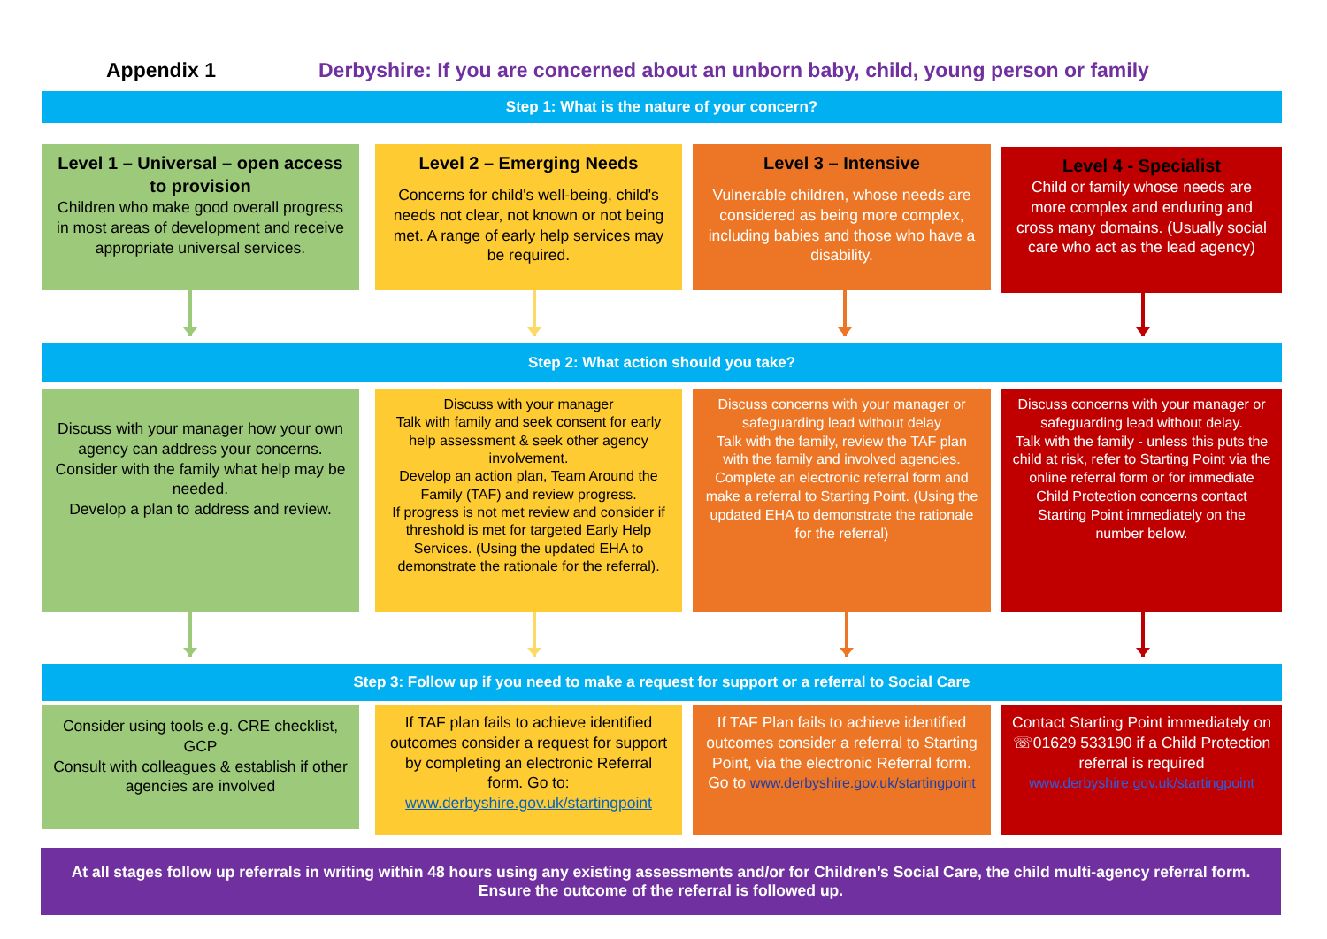Appendix 1 Derbyshire: If you are concerned about an unborn baby, child, young person or family
Step 1: What is the nature of your concern?
Level 1 – Universal – open access to provision
Children who make good overall progress in most areas of development and receive appropriate universal services.
Level 2 – Emerging Needs
Concerns for child's well-being, child's needs not clear, not known or not being met. A range of early help services may be required.
Level 3 – Intensive
Vulnerable children, whose needs are considered as being more complex, including babies and those who have a disability.
Level 4 - Specialist
Child or family whose needs are more complex and enduring and cross many domains. (Usually social care who act as the lead agency)
Step 2: What action should you take?
Discuss with your manager how your own agency can address your concerns.
Consider with the family what help may be needed.
Develop a plan to address and review.
Discuss with your manager
Talk with family and seek consent for early help assessment & seek other agency involvement.
Develop an action plan, Team Around the Family (TAF) and review progress.
If progress is not met review and consider if threshold is met for targeted Early Help Services. (Using the updated EHA to demonstrate the rationale for the referral).
Discuss concerns with your manager or safeguarding lead without delay
Talk with the family, review the TAF plan with the family and involved agencies.
Complete an electronic referral form and make a referral to Starting Point. (Using the updated EHA to demonstrate the rationale for the referral)
Discuss concerns with your manager or safeguarding lead without delay.
Talk with the family - unless this puts the child at risk, refer to Starting Point via the online referral form or for immediate Child Protection concerns contact
Starting Point immediately on the number below.
Step 3: Follow up if you need to make a request for support or a referral to Social Care
Consider using tools e.g. CRE checklist, GCP
Consult with colleagues & establish if other agencies are involved
If TAF plan fails to achieve identified outcomes consider a request for support by completing an electronic Referral form. Go to: www.derbyshire.gov.uk/startingpoint
If TAF Plan fails to achieve identified outcomes consider a referral to Starting Point, via the electronic Referral form. Go to www.derbyshire.gov.uk/startingpoint
Contact Starting Point immediately on ☏01629 533190 if a Child Protection referral is required www.derbyshire.gov.uk/startingpoint
At all stages follow up referrals in writing within 48 hours using any existing assessments and/or for Children’s Social Care, the child multi-agency referral form. Ensure the outcome of the referral is followed up.